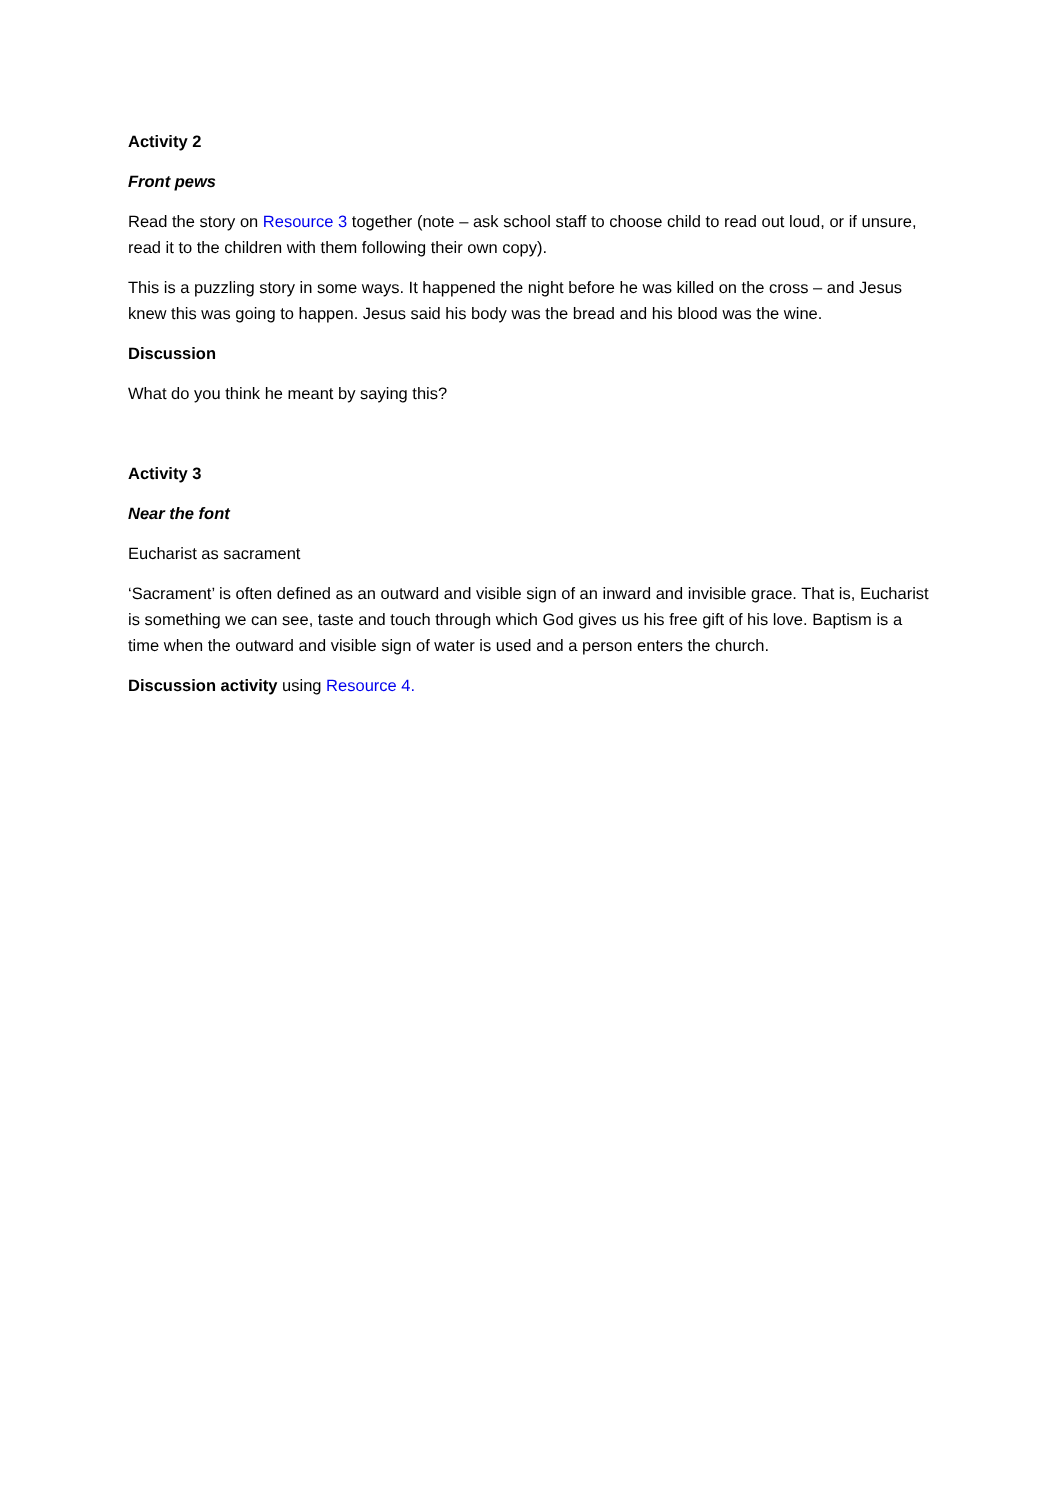Activity 2
Front pews
Read the story on Resource 3 together (note – ask school staff to choose child to read out loud, or if unsure, read it to the children with them following their own copy).
This is a puzzling story in some ways. It happened the night before he was killed on the cross – and Jesus knew this was going to happen. Jesus said his body was the bread and his blood was the wine.
Discussion
What do you think he meant by saying this?
Activity 3
Near the font
Eucharist as sacrament
‘Sacrament’ is often defined as an outward and visible sign of an inward and invisible grace. That is, Eucharist is something we can see, taste and touch through which God gives us his free gift of his love. Baptism is a time when the outward and visible sign of water is used and a person enters the church.
Discussion activity using Resource 4.